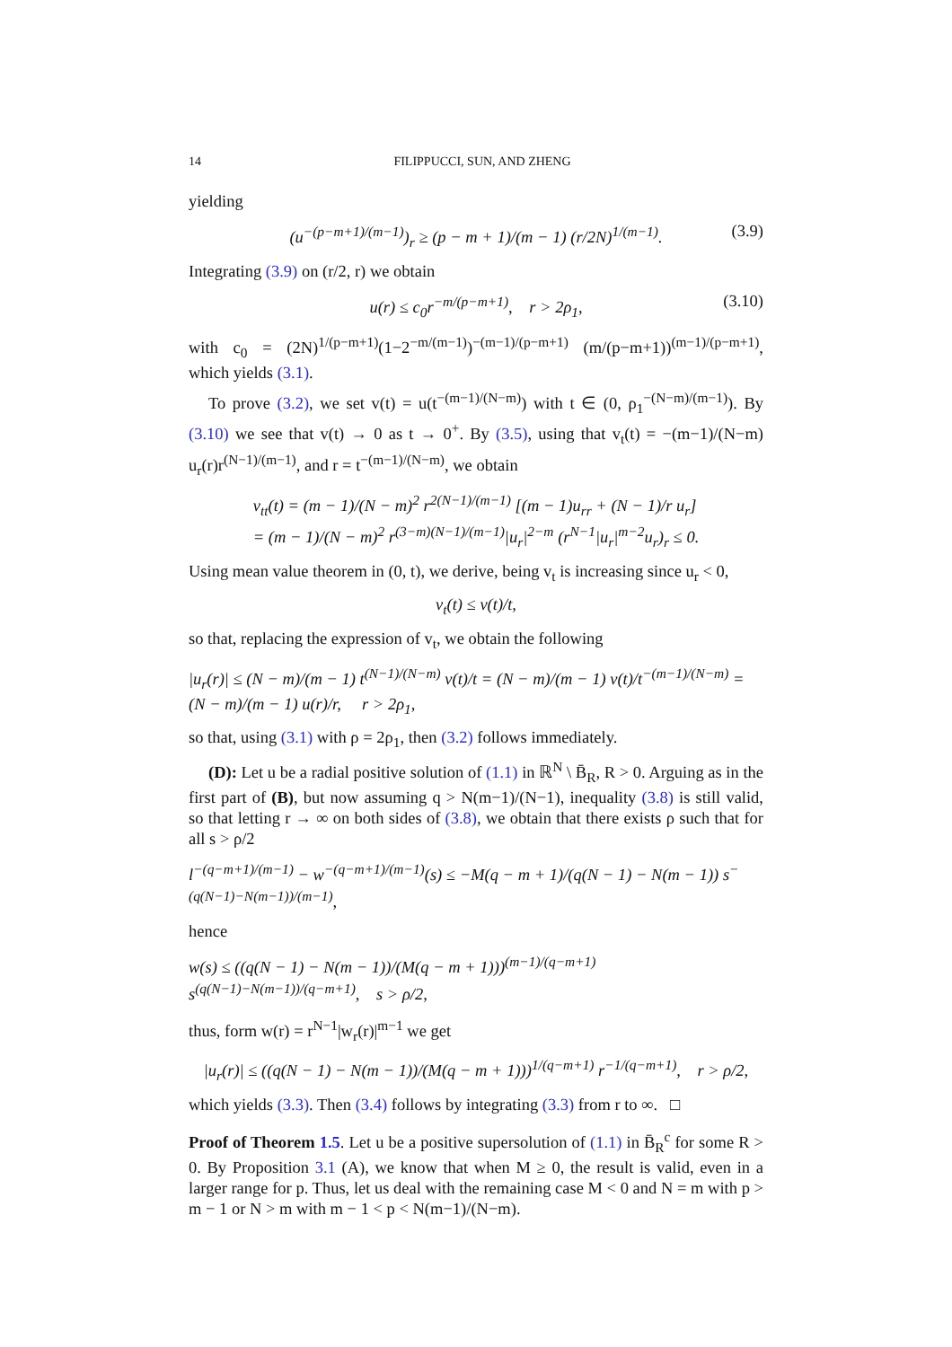14 FILIPPUCCI, SUN, AND ZHENG
yielding
(u<sup>−(p−m+1)/(m−1)</sup>)<sub>r</sub> ≥ (p − m + 1)/(m − 1) (r/2N)<sup>1/(m−1)</sup>. (3.9)
Integrating (3.9) on (r/2, r) we obtain
u(r) ≤ c<sub>0</sub>r<sup>−m/(p−m+1)</sup>, r > 2ρ<sub>1</sub>, (3.10)
with c<sub>0</sub> = (2N)<sup>1/(p−m+1)</sup>(1−2<sup>−m/(m−1)</sup>)<sup>−(m−1)/(p−m+1)</sup> (m/(p−m+1))<sup>(m−1)/(p−m+1)</sup>, which yields (3.1).
To prove (3.2), we set v(t) = u(t<sup>−(m−1)/(N−m)</sup>) with t ∈ (0, ρ<sub>1</sub><sup>−(N−m)/(m−1)</sup>). By (3.10) we see that v(t) → 0 as t → 0<sup>+</sup>. By (3.5), using that v<sub>t</sub>(t) = −(m−1)/(N−m) u<sub>r</sub>(r)r<sup>(N−1)/(m−1)</sup>, and r = t<sup>−(m−1)/(N−m)</sup>, we obtain
v<sub>tt</sub>(t) = (m − 1)/(N − m)<sup>2</sup> r<sup>2(N−1)/(m−1)</sup> [(m − 1)u<sub>rr</sub> + (N − 1)/r u<sub>r</sub>]
= (m − 1)/(N − m)<sup>2</sup> r<sup>(3−m)(N−1)/(m−1)</sup>|u<sub>r</sub>|<sup>2−m</sup> (r<sup>N−1</sup>|u<sub>r</sub>|<sup>m−2</sup>u<sub>r</sub>)<sub>r</sub> ≤ 0.
Using mean value theorem in (0, t), we derive, being v<sub>t</sub> is increasing since u<sub>r</sub> < 0,
v<sub>t</sub>(t) ≤ v(t)/t,
so that, replacing the expression of v<sub>t</sub>, we obtain the following
|u<sub>r</sub>(r)| ≤ (N − m)/(m − 1) t<sup>(N−1)/(N−m)</sup> v(t)/t = (N − m)/(m − 1) v(t)/t<sup>−(m−1)/(N−m)</sup> = (N − m)/(m − 1) u(r)/r, r > 2ρ<sub>1</sub>,
so that, using (3.1) with ρ = 2ρ<sub>1</sub>, then (3.2) follows immediately.
(D): Let u be a radial positive solution of (1.1) in ℝ<sup>N</sup> \ B̄<sub>R</sub>, R > 0. Arguing as in the first part of (B), but now assuming q > N(m−1)/(N−1), inequality (3.8) is still valid, so that letting r → ∞ on both sides of (3.8), we obtain that there exists ρ such that for all s > ρ/2
l<sup>−(q−m+1)/(m−1)</sup> − w<sup>−(q−m+1)/(m−1)</sup>(s) ≤ −M(q − m + 1)/(q(N − 1) − N(m − 1)) s<sup>−(q(N−1)−N(m−1))/(m−1)</sup>,
hence
w(s) ≤ ((q(N − 1) − N(m − 1))/(M(q − m + 1)))<sup>(m−1)/(q−m+1)</sup> s<sup>(q(N−1)−N(m−1))/(q−m+1)</sup>, s > ρ/2,
thus, form w(r) = r<sup>N−1</sup>|w<sub>r</sub>(r)|<sup>m−1</sup> we get
|u<sub>r</sub>(r)| ≤ ((q(N − 1) − N(m − 1))/(M(q − m + 1)))<sup>1/(q−m+1)</sup> r<sup>−1/(q−m+1)</sup>, r > ρ/2,
which yields (3.3). Then (3.4) follows by integrating (3.3) from r to ∞. □
Proof of Theorem 1.5. Let u be a positive supersolution of (1.1) in B̄<sub>R</sub><sup>c</sup> for some R > 0. By Proposition 3.1 (A), we know that when M ≥ 0, the result is valid, even in a larger range for p. Thus, let us deal with the remaining case M < 0 and N = m with p > m − 1 or N > m with m − 1 < p < N(m−1)/(N−m).